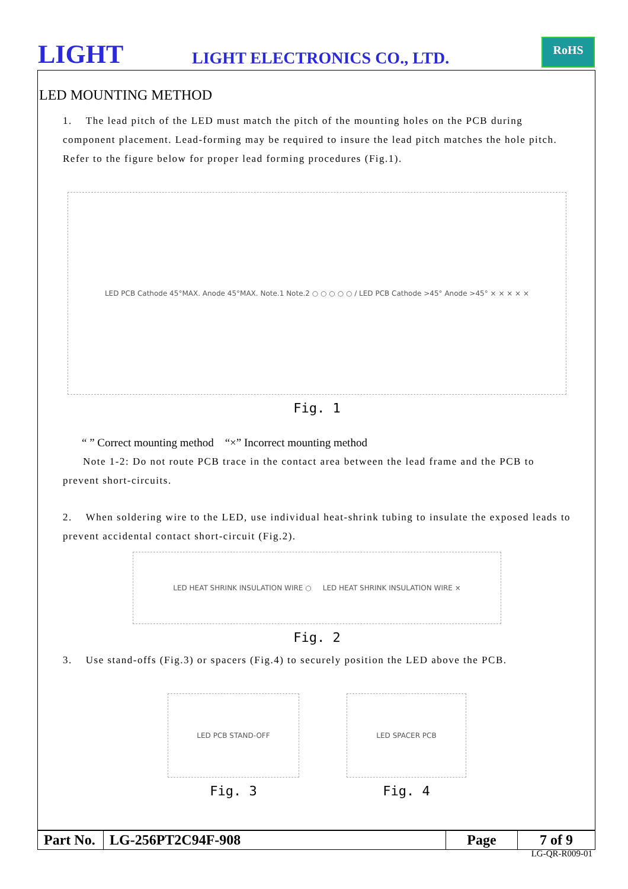LIGHT LIGHT ELECTRONICS CO., LTD.
RoHS
LED MOUNTING METHOD
1. The lead pitch of the LED must match the pitch of the mounting holes on the PCB during component placement. Lead-forming may be required to insure the lead pitch matches the hole pitch. Refer to the figure below for proper lead forming procedures (Fig.1).
LED PCB Cathode 45°MAX. Anode 45°MAX. Note.1 Note.2 ○ ○ ○ ○ ○ / LED PCB Cathode >45° Anode >45° × × × × ×
Fig. 1
“ ” Correct mounting method “×” Incorrect mounting method
Note 1-2: Do not route PCB trace in the contact area between the lead frame and the PCB to prevent short-circuits.
2. When soldering wire to the LED, use individual heat-shrink tubing to insulate the exposed leads to prevent accidental contact short-circuit (Fig.2).
LED HEAT SHRINK INSULATION WIRE ○ LED HEAT SHRINK INSULATION WIRE ×
Fig. 2
3. Use stand-offs (Fig.3) or spacers (Fig.4) to securely position the LED above the PCB.
LED PCB STAND-OFF
Fig. 3
LED SPACER PCB
Fig. 4
| Part No. | LG-256PT2C94F-908 | Page | 7 of 9 |
LG-QR-R009-01